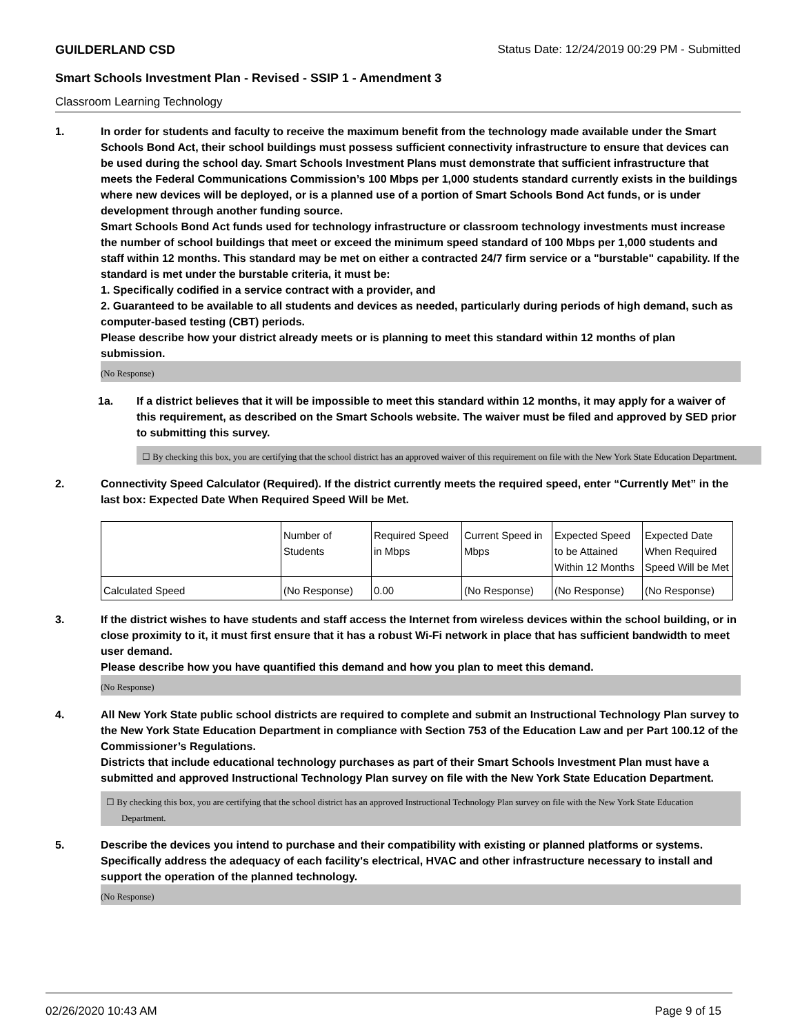GUILDERLAND CSD Status Date: 12/24/2019 00:29 PM - Submitted
Smart Schools Investment Plan - Revised - SSIP 1 - Amendment 3
Classroom Learning Technology
1. In order for students and faculty to receive the maximum benefit from the technology made available under the Smart Schools Bond Act, their school buildings must possess sufficient connectivity infrastructure to ensure that devices can be used during the school day. Smart Schools Investment Plans must demonstrate that sufficient infrastructure that meets the Federal Communications Commission’s 100 Mbps per 1,000 students standard currently exists in the buildings where new devices will be deployed, or is a planned use of a portion of Smart Schools Bond Act funds, or is under development through another funding source.
Smart Schools Bond Act funds used for technology infrastructure or classroom technology investments must increase the number of school buildings that meet or exceed the minimum speed standard of 100 Mbps per 1,000 students and staff within 12 months. This standard may be met on either a contracted 24/7 firm service or a "burstable" capability. If the standard is met under the burstable criteria, it must be:
1. Specifically codified in a service contract with a provider, and
2. Guaranteed to be available to all students and devices as needed, particularly during periods of high demand, such as computer-based testing (CBT) periods.
Please describe how your district already meets or is planning to meet this standard within 12 months of plan submission.
(No Response)
1a. If a district believes that it will be impossible to meet this standard within 12 months, it may apply for a waiver of this requirement, as described on the Smart Schools website. The waiver must be filed and approved by SED prior to submitting this survey.
☐ By checking this box, you are certifying that the school district has an approved waiver of this requirement on file with the New York State Education Department.
2. Connectivity Speed Calculator (Required). If the district currently meets the required speed, enter “Currently Met” in the last box: Expected Date When Required Speed Will be Met.
| | Number of Students | Required Speed in Mbps | Current Speed in Mbps | Expected Speed to be Attained Within 12 Months | Expected Date When Required Speed Will be Met |
| Calculated Speed | (No Response) | 0.00 | (No Response) | (No Response) | (No Response) |
3. If the district wishes to have students and staff access the Internet from wireless devices within the school building, or in close proximity to it, it must first ensure that it has a robust Wi-Fi network in place that has sufficient bandwidth to meet user demand.
Please describe how you have quantified this demand and how you plan to meet this demand.
(No Response)
4. All New York State public school districts are required to complete and submit an Instructional Technology Plan survey to the New York State Education Department in compliance with Section 753 of the Education Law and per Part 100.12 of the Commissioner’s Regulations.
Districts that include educational technology purchases as part of their Smart Schools Investment Plan must have a submitted and approved Instructional Technology Plan survey on file with the New York State Education Department.
☐ By checking this box, you are certifying that the school district has an approved Instructional Technology Plan survey on file with the New York State Education Department.
5. Describe the devices you intend to purchase and their compatibility with existing or planned platforms or systems. Specifically address the adequacy of each facility's electrical, HVAC and other infrastructure necessary to install and support the operation of the planned technology.
(No Response)
02/26/2020 10:43 AM Page 9 of 15